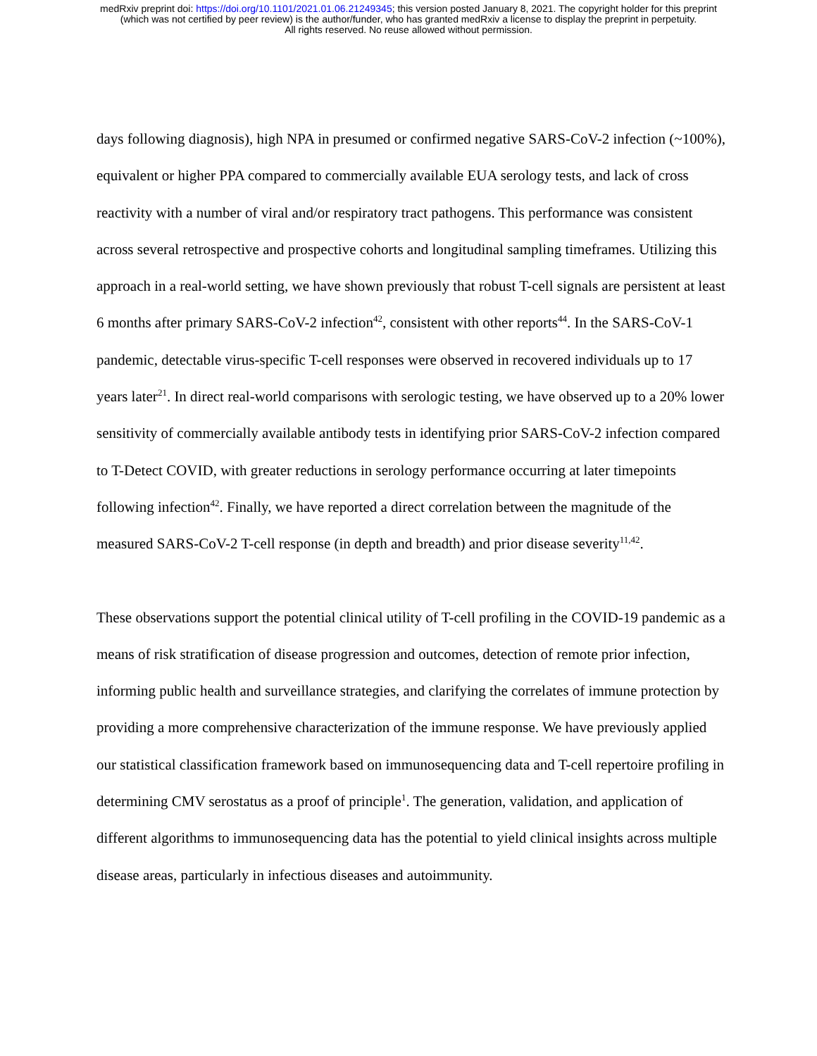medRxiv preprint doi: https://doi.org/10.1101/2021.01.06.21249345; this version posted January 8, 2021. The copyright holder for this preprint
(which was not certified by peer review) is the author/funder, who has granted medRxiv a license to display the preprint in perpetuity.
All rights reserved. No reuse allowed without permission.
days following diagnosis), high NPA in presumed or confirmed negative SARS-CoV-2 infection (~100%), equivalent or higher PPA compared to commercially available EUA serology tests, and lack of cross reactivity with a number of viral and/or respiratory tract pathogens. This performance was consistent across several retrospective and prospective cohorts and longitudinal sampling timeframes. Utilizing this approach in a real-world setting, we have shown previously that robust T-cell signals are persistent at least 6 months after primary SARS-CoV-2 infection<sup>42</sup>, consistent with other reports<sup>44</sup>. In the SARS-CoV-1 pandemic, detectable virus-specific T-cell responses were observed in recovered individuals up to 17 years later<sup>21</sup>. In direct real-world comparisons with serologic testing, we have observed up to a 20% lower sensitivity of commercially available antibody tests in identifying prior SARS-CoV-2 infection compared to T-Detect COVID, with greater reductions in serology performance occurring at later timepoints following infection<sup>42</sup>. Finally, we have reported a direct correlation between the magnitude of the measured SARS-CoV-2 T-cell response (in depth and breadth) and prior disease severity<sup>11,42</sup>.
These observations support the potential clinical utility of T-cell profiling in the COVID-19 pandemic as a means of risk stratification of disease progression and outcomes, detection of remote prior infection, informing public health and surveillance strategies, and clarifying the correlates of immune protection by providing a more comprehensive characterization of the immune response. We have previously applied our statistical classification framework based on immunosequencing data and T-cell repertoire profiling in determining CMV serostatus as a proof of principle<sup>1</sup>. The generation, validation, and application of different algorithms to immunosequencing data has the potential to yield clinical insights across multiple disease areas, particularly in infectious diseases and autoimmunity.